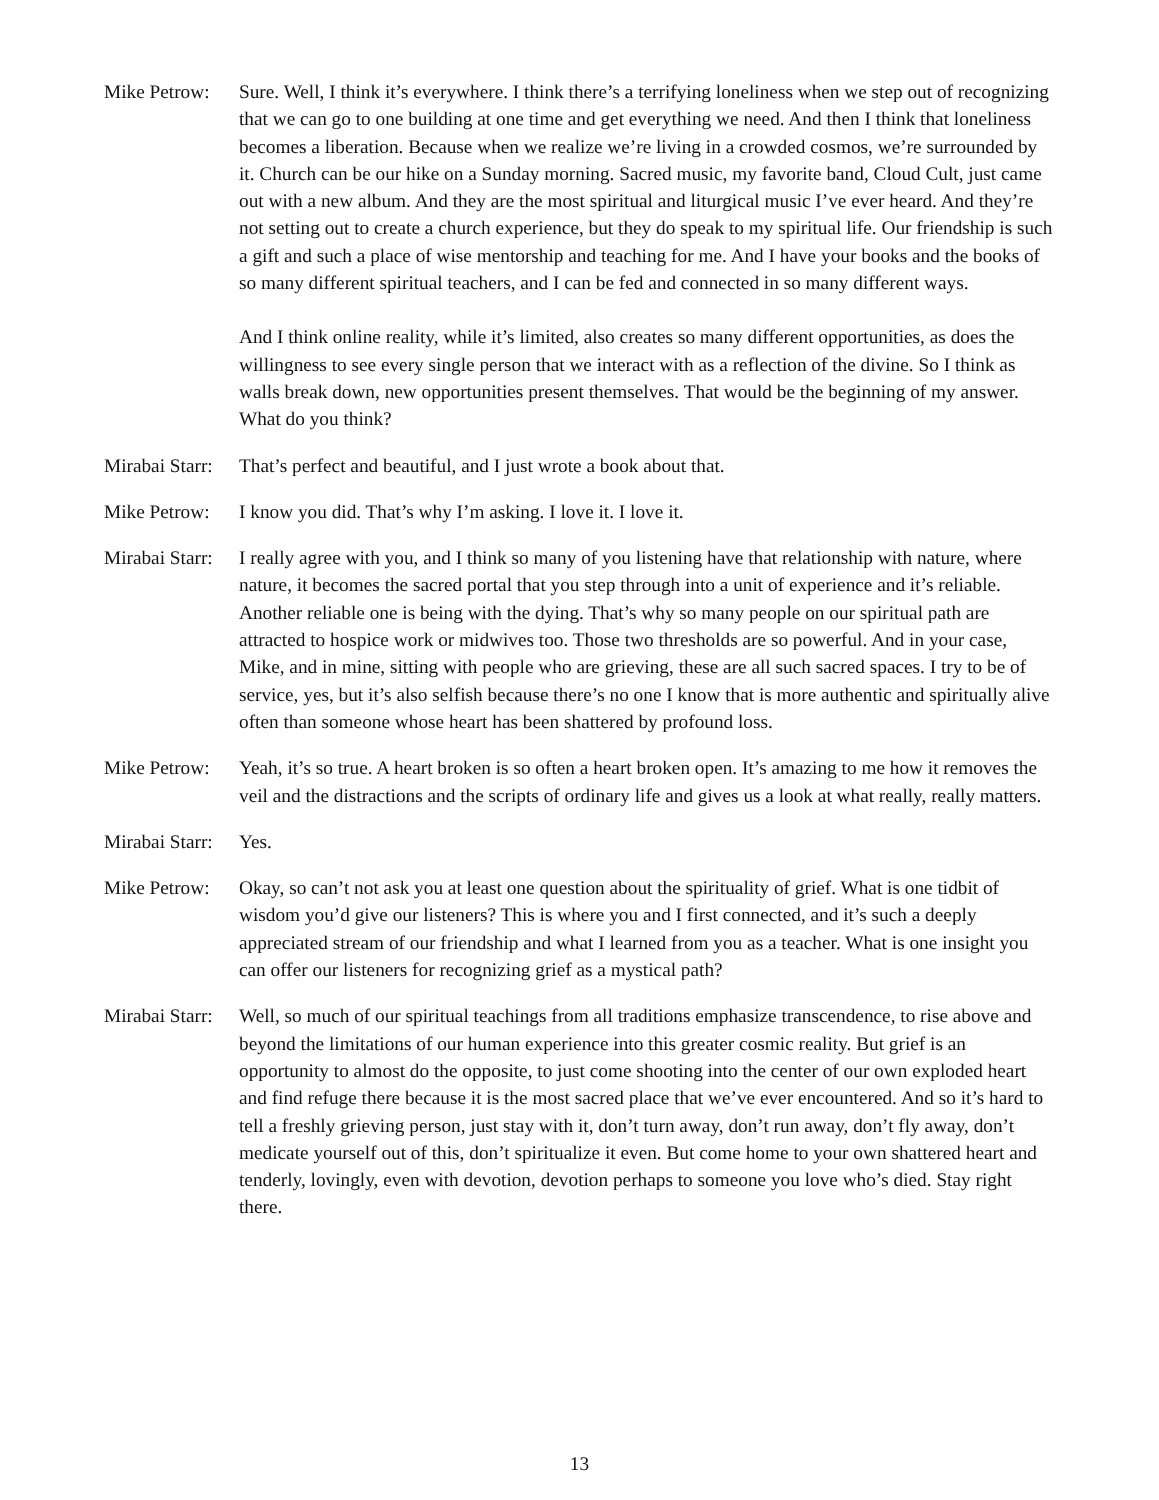Mike Petrow:
Sure. Well, I think it’s everywhere. I think there’s a terrifying loneliness when we step out of recognizing that we can go to one building at one time and get everything we need. And then I think that loneliness becomes a liberation. Because when we realize we’re living in a crowded cosmos, we’re surrounded by it. Church can be our hike on a Sunday morning. Sacred music, my favorite band, Cloud Cult, just came out with a new album. And they are the most spiritual and liturgical music I’ve ever heard. And they’re not setting out to create a church experience, but they do speak to my spiritual life. Our friendship is such a gift and such a place of wise mentorship and teaching for me. And I have your books and the books of so many different spiritual teachers, and I can be fed and connected in so many different ways.
And I think online reality, while it’s limited, also creates so many different opportunities, as does the willingness to see every single person that we interact with as a reflection of the divine. So I think as walls break down, new opportunities present themselves. That would be the beginning of my answer. What do you think?
Mirabai Starr:
That’s perfect and beautiful, and I just wrote a book about that.
Mike Petrow:
I know you did. That’s why I’m asking. I love it. I love it.
Mirabai Starr:
I really agree with you, and I think so many of you listening have that relationship with nature, where nature, it becomes the sacred portal that you step through into a unit of experience and it’s reliable. Another reliable one is being with the dying. That’s why so many people on our spiritual path are attracted to hospice work or midwives too. Those two thresholds are so powerful. And in your case, Mike, and in mine, sitting with people who are grieving, these are all such sacred spaces. I try to be of service, yes, but it’s also selfish because there’s no one I know that is more authentic and spiritually alive often than someone whose heart has been shattered by profound loss.
Mike Petrow:
Yeah, it’s so true. A heart broken is so often a heart broken open. It’s amazing to me how it removes the veil and the distractions and the scripts of ordinary life and gives us a look at what really, really matters.
Mirabai Starr:
Yes.
Mike Petrow:
Okay, so can’t not ask you at least one question about the spirituality of grief. What is one tidbit of wisdom you’d give our listeners? This is where you and I first connected, and it’s such a deeply appreciated stream of our friendship and what I learned from you as a teacher. What is one insight you can offer our listeners for recognizing grief as a mystical path?
Mirabai Starr:
Well, so much of our spiritual teachings from all traditions emphasize transcendence, to rise above and beyond the limitations of our human experience into this greater cosmic reality. But grief is an opportunity to almost do the opposite, to just come shooting into the center of our own exploded heart and find refuge there because it is the most sacred place that we’ve ever encountered. And so it’s hard to tell a freshly grieving person, just stay with it, don’t turn away, don’t run away, don’t fly away, don’t medicate yourself out of this, don’t spiritualize it even. But come home to your own shattered heart and tenderly, lovingly, even with devotion, devotion perhaps to someone you love who’s died. Stay right there.
13